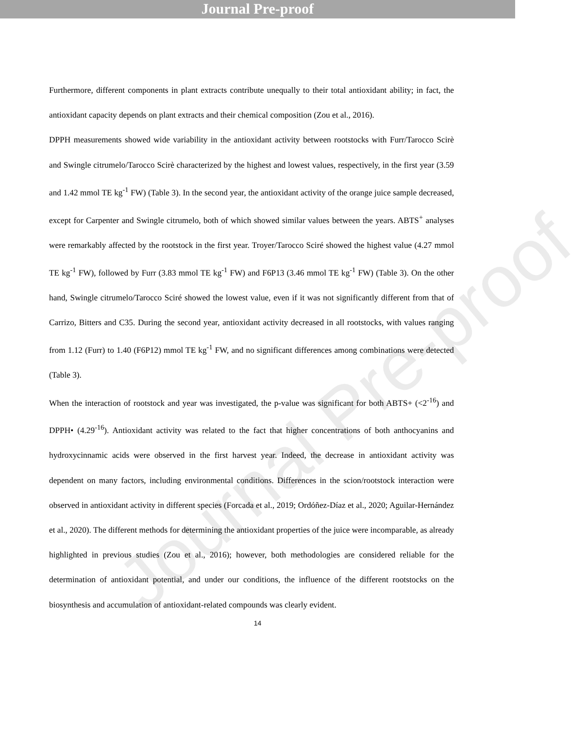Journal Pre-proof
Journal Pre-proof
Furthermore, different components in plant extracts contribute unequally to their total antioxidant ability; in fact, the antioxidant capacity depends on plant extracts and their chemical composition (Zou et al., 2016).
DPPH measurements showed wide variability in the antioxidant activity between rootstocks with Furr/Tarocco Scirè and Swingle citrumelo/Tarocco Scirè characterized by the highest and lowest values, respectively, in the first year (3.59 and 1.42 mmol TE kg<sup>-1</sup> FW) (Table 3). In the second year, the antioxidant activity of the orange juice sample decreased, except for Carpenter and Swingle citrumelo, both of which showed similar values between the years. ABTS<sup>+</sup> analyses were remarkably affected by the rootstock in the first year. Troyer/Tarocco Sciré showed the highest value (4.27 mmol TE kg<sup>-1</sup> FW), followed by Furr (3.83 mmol TE kg<sup>-1</sup> FW) and F6P13 (3.46 mmol TE kg<sup>-1</sup> FW) (Table 3). On the other hand, Swingle citrumelo/Tarocco Sciré showed the lowest value, even if it was not significantly different from that of Carrizo, Bitters and C35. During the second year, antioxidant activity decreased in all rootstocks, with values ranging from 1.12 (Furr) to 1.40 (F6P12) mmol TE kg<sup>-1</sup> FW, and no significant differences among combinations were detected (Table 3).
When the interaction of rootstock and year was investigated, the p-value was significant for both ABTS+ (<2<sup>-16</sup>) and DPPH• (4.29<sup>-16</sup>). Antioxidant activity was related to the fact that higher concentrations of both anthocyanins and hydroxycinnamic acids were observed in the first harvest year. Indeed, the decrease in antioxidant activity was dependent on many factors, including environmental conditions. Differences in the scion/rootstock interaction were observed in antioxidant activity in different species (Forcada et al., 2019; Ordóñez-Díaz et al., 2020; Aguilar-Hernández et al., 2020). The different methods for determining the antioxidant properties of the juice were incomparable, as already highlighted in previous studies (Zou et al., 2016); however, both methodologies are considered reliable for the determination of antioxidant potential, and under our conditions, the influence of the different rootstocks on the biosynthesis and accumulation of antioxidant-related compounds was clearly evident.
14